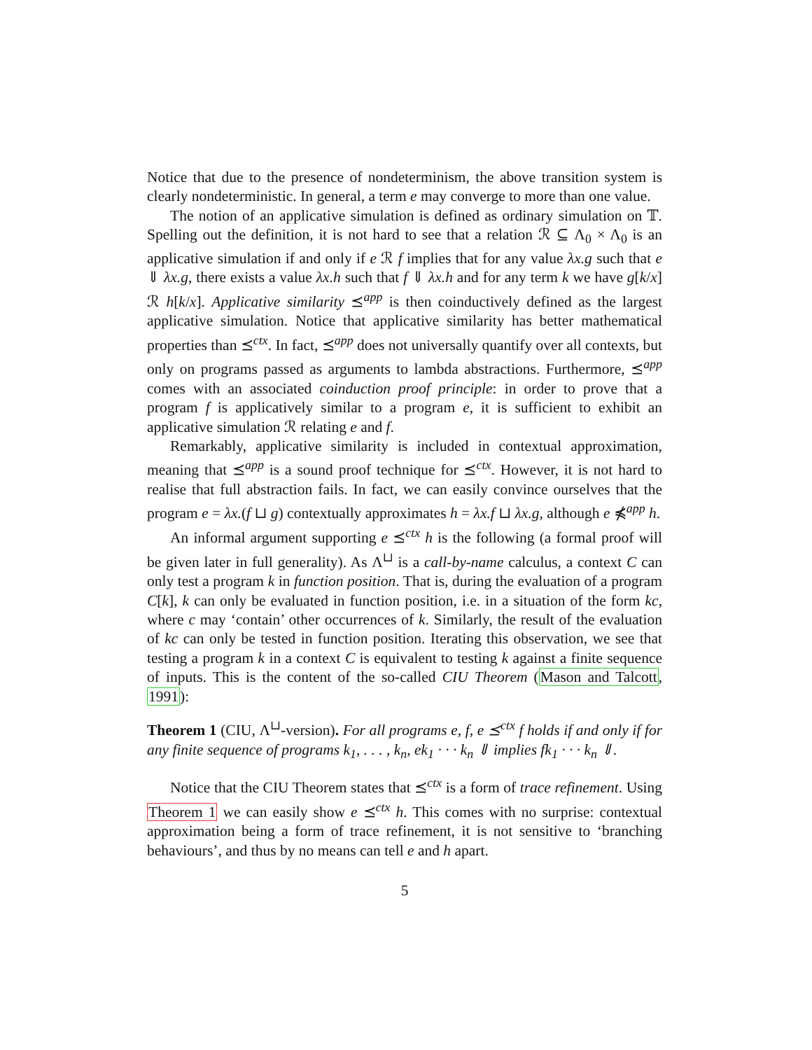Notice that due to the presence of nondeterminism, the above transition system is clearly nondeterministic. In general, a term e may converge to more than one value.
The notion of an applicative simulation is defined as ordinary simulation on 𝕋. Spelling out the definition, it is not hard to see that a relation ℛ ⊆ Λ<sub>0</sub> × Λ<sub>0</sub> is an applicative simulation if and only if e ℛ f implies that for any value λx.g such that e ⇓ λx.g, there exists a value λx.h such that f ⇓ λx.h and for any term k we have g[k/x] ℛ h[k/x]. Applicative similarity ⪯<sup>app</sup> is then coinductively defined as the largest applicative simulation. Notice that applicative similarity has better mathematical properties than ⪯<sup>ctx</sup>. In fact, ⪯<sup>app</sup> does not universally quantify over all contexts, but only on programs passed as arguments to lambda abstractions. Furthermore, ⪯<sup>app</sup> comes with an associated coinduction proof principle: in order to prove that a program f is applicatively similar to a program e, it is sufficient to exhibit an applicative simulation ℛ relating e and f.
Remarkably, applicative similarity is included in contextual approximation, meaning that ⪯<sup>app</sup> is a sound proof technique for ⪯<sup>ctx</sup>. However, it is not hard to realise that full abstraction fails. In fact, we can easily convince ourselves that the program e = λx.(f ⊔ g) contextually approximates h = λx.f ⊔ λx.g, although e ⋠<sup>app</sup> h.
An informal argument supporting e ⪯<sup>ctx</sup> h is the following (a formal proof will be given later in full generality). As Λ<sup>⊔</sup> is a call-by-name calculus, a context C can only test a program k in function position. That is, during the evaluation of a program C[k], k can only be evaluated in function position, i.e. in a situation of the form kc, where c may ‘contain’ other occurrences of k. Similarly, the result of the evaluation of kc can only be tested in function position. Iterating this observation, we see that testing a program k in a context C is equivalent to testing k against a finite sequence of inputs. This is the content of the so-called CIU Theorem (Mason and Talcott, 1991):
Theorem 1 (CIU, Λ<sup>⊔</sup>-version). For all programs e, f, e ⪯<sup>ctx</sup> f holds if and only if for any finite sequence of programs k<sub>1</sub>, . . . , k<sub>n</sub>, ek<sub>1</sub> · · · k<sub>n</sub> ⇓ implies fk<sub>1</sub> · · · k<sub>n</sub> ⇓.
Notice that the CIU Theorem states that ⪯<sup>ctx</sup> is a form of trace refinement. Using Theorem 1 we can easily show e ⪯<sup>ctx</sup> h. This comes with no surprise: contextual approximation being a form of trace refinement, it is not sensitive to ‘branching behaviours’, and thus by no means can tell e and h apart.
5